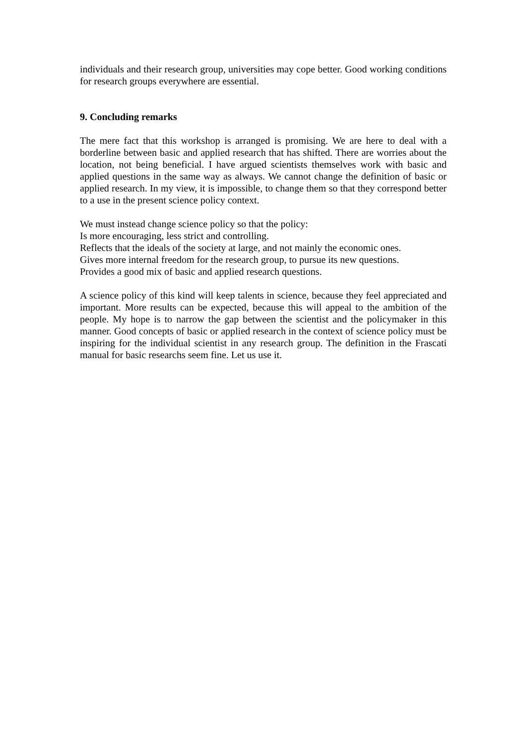individuals and their research group, universities may cope better. Good working conditions for research groups everywhere are essential.
9. Concluding remarks
The mere fact that this workshop is arranged is promising. We are here to deal with a borderline between basic and applied research that has shifted. There are worries about the location, not being beneficial. I have argued scientists themselves work with basic and applied questions in the same way as always. We cannot change the definition of basic or applied research. In my view, it is impossible, to change them so that they correspond better to a use in the present science policy context.
We must instead change science policy so that the policy:
Is more encouraging, less strict and controlling.
Reflects that the ideals of the society at large, and not mainly the economic ones.
Gives more internal freedom for the research group, to pursue its new questions.
Provides a good mix of basic and applied research questions.
A science policy of this kind will keep talents in science, because they feel appreciated and important. More results can be expected, because this will appeal to the ambition of the people. My hope is to narrow the gap between the scientist and the policymaker in this manner. Good concepts of basic or applied research in the context of science policy must be inspiring for the individual scientist in any research group. The definition in the Frascati manual for basic researchs seem fine. Let us use it.